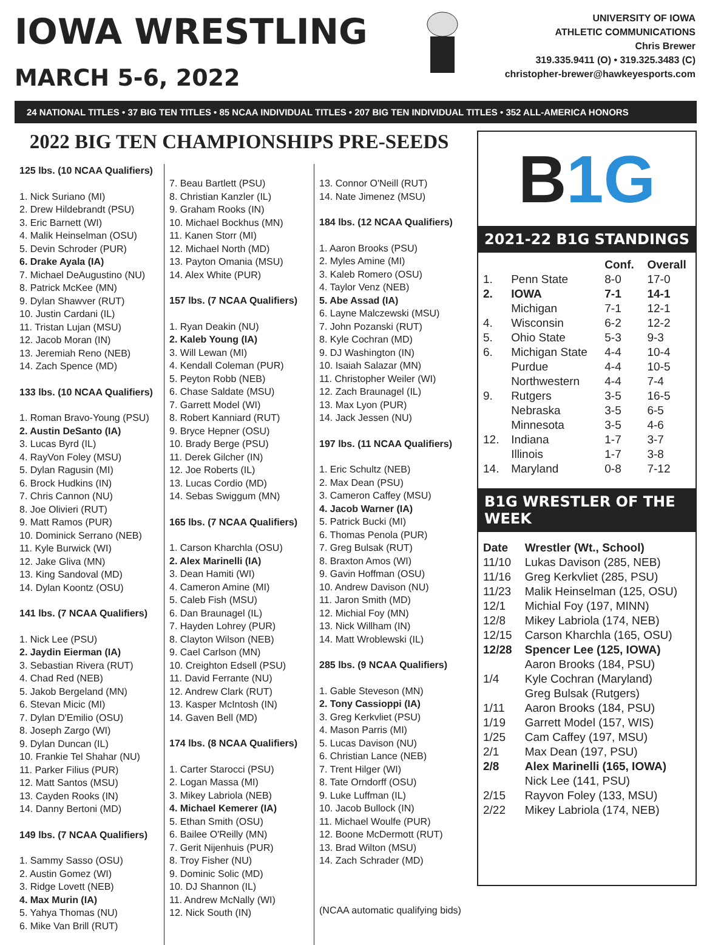IOWA WRESTLING
MARCH 5-6, 2022
UNIVERSITY OF IOWA
ATHLETIC COMMUNICATIONS
Chris Brewer
319.335.9411 (O) • 319.325.3483 (C)
christopher-brewer@hawkeyesports.com
24 NATIONAL TITLES • 37 BIG TEN TITLES • 85 NCAA INDIVIDUAL TITLES • 207 BIG TEN INDIVIDUAL TITLES • 352 ALL-AMERICA HONORS
2022 BIG TEN CHAMPIONSHIPS PRE-SEEDS
125 lbs. (10 NCAA Qualifiers)
1. Nick Suriano (MI)
2. Drew Hildebrandt (PSU)
3. Eric Barnett (WI)
4. Malik Heinselman (OSU)
5. Devin Schroder (PUR)
6. Drake Ayala (IA)
7. Michael DeAugustino (NU)
8. Patrick McKee (MN)
9. Dylan Shawver (RUT)
10. Justin Cardani (IL)
11. Tristan Lujan (MSU)
12. Jacob Moran (IN)
13. Jeremiah Reno (NEB)
14. Zach Spence (MD)
133 lbs. (10 NCAA Qualifiers)
1. Roman Bravo-Young (PSU)
2. Austin DeSanto (IA)
3. Lucas Byrd (IL)
4. RayVon Foley (MSU)
5. Dylan Ragusin (MI)
6. Brock Hudkins (IN)
7. Chris Cannon (NU)
8. Joe Olivieri (RUT)
9. Matt Ramos (PUR)
10. Dominick Serrano (NEB)
11. Kyle Burwick (WI)
12. Jake Gliva (MN)
13. King Sandoval (MD)
14. Dylan Koontz (OSU)
141 lbs. (7 NCAA Qualifiers)
1. Nick Lee (PSU)
2. Jaydin Eierman (IA)
3. Sebastian Rivera (RUT)
4. Chad Red (NEB)
5. Jakob Bergeland (MN)
6. Stevan Micic (MI)
7. Dylan D'Emilio (OSU)
8. Joseph Zargo (WI)
9. Dylan Duncan (IL)
10. Frankie Tel Shahar (NU)
11. Parker Filius (PUR)
12. Matt Santos (MSU)
13. Cayden Rooks (IN)
14. Danny Bertoni (MD)
149 lbs. (7 NCAA Qualifiers)
1. Sammy Sasso (OSU)
2. Austin Gomez (WI)
3. Ridge Lovett (NEB)
4. Max Murin (IA)
5. Yahya Thomas (NU)
6. Mike Van Brill (RUT)
7. Beau Bartlett (PSU)
8. Christian Kanzler (IL)
9. Graham Rooks (IN)
10. Michael Bockhus (MN)
11. Kanen Storr (MI)
12. Michael North (MD)
13. Payton Omania (MSU)
14. Alex White (PUR)
157 lbs. (7 NCAA Qualifiers)
1. Ryan Deakin (NU)
2. Kaleb Young (IA)
3. Will Lewan (MI)
4. Kendall Coleman (PUR)
5. Peyton Robb (NEB)
6. Chase Saldate (MSU)
7. Garrett Model (WI)
8. Robert Kanniard (RUT)
9. Bryce Hepner (OSU)
10. Brady Berge (PSU)
11. Derek Gilcher (IN)
12. Joe Roberts (IL)
13. Lucas Cordio (MD)
14. Sebas Swiggum (MN)
165 lbs. (7 NCAA Qualifiers)
1. Carson Kharchla (OSU)
2. Alex Marinelli (IA)
3. Dean Hamiti (WI)
4. Cameron Amine (MI)
5. Caleb Fish (MSU)
6. Dan Braunagel (IL)
7. Hayden Lohrey (PUR)
8. Clayton Wilson (NEB)
9. Cael Carlson (MN)
10. Creighton Edsell (PSU)
11. David Ferrante (NU)
12. Andrew Clark (RUT)
13. Kasper McIntosh (IN)
14. Gaven Bell (MD)
174 lbs. (8 NCAA Qualifiers)
1. Carter Starocci (PSU)
2. Logan Massa (MI)
3. Mikey Labriola (NEB)
4. Michael Kemerer (IA)
5. Ethan Smith (OSU)
6. Bailee O'Reilly (MN)
7. Gerit Nijenhuis (PUR)
8. Troy Fisher (NU)
9. Dominic Solic (MD)
10. DJ Shannon (IL)
11. Andrew McNally (WI)
12. Nick South (IN)
13. Connor O'Neill (RUT)
14. Nate Jimenez (MSU)
184 lbs. (12 NCAA Qualifiers)
1. Aaron Brooks (PSU)
2. Myles Amine (MI)
3. Kaleb Romero (OSU)
4. Taylor Venz (NEB)
5. Abe Assad (IA)
6. Layne Malczewski (MSU)
7. John Pozanski (RUT)
8. Kyle Cochran (MD)
9. DJ Washington (IN)
10. Isaiah Salazar (MN)
11. Christopher Weiler (WI)
12. Zach Braunagel (IL)
13. Max Lyon (PUR)
14. Jack Jessen (NU)
197 lbs. (11 NCAA Qualifiers)
1. Eric Schultz (NEB)
2. Max Dean (PSU)
3. Cameron Caffey (MSU)
4. Jacob Warner (IA)
5. Patrick Bucki (MI)
6. Thomas Penola (PUR)
7. Greg Bulsak (RUT)
8. Braxton Amos (WI)
9. Gavin Hoffman (OSU)
10. Andrew Davison (NU)
11. Jaron Smith (MD)
12. Michial Foy (MN)
13. Nick Willham (IN)
14. Matt Wroblewski (IL)
285 lbs. (9 NCAA Qualifiers)
1. Gable Steveson (MN)
2. Tony Cassioppi (IA)
3. Greg Kerkvliet (PSU)
4. Mason Parris (MI)
5. Lucas Davison (NU)
6. Christian Lance (NEB)
7. Trent Hilger (WI)
8. Tate Orndorff (OSU)
9. Luke Luffman (IL)
10. Jacob Bullock (IN)
11. Michael Woulfe (PUR)
12. Boone McDermott (RUT)
13. Brad Wilton (MSU)
14. Zach Schrader (MD)
(NCAA automatic qualifying bids)
B 1G
2021-22 B1G STANDINGS
| | | Conf. | Overall |
| --- | --- | --- | --- |
| 1. | Penn State | 8-0 | 17-0 |
| 2. | IOWA | 7-1 | 14-1 |
| | Michigan | 7-1 | 12-1 |
| 4. | Wisconsin | 6-2 | 12-2 |
| 5. | Ohio State | 5-3 | 9-3 |
| 6. | Michigan State | 4-4 | 10-4 |
| | Purdue | 4-4 | 10-5 |
| | Northwestern | 4-4 | 7-4 |
| 9. | Rutgers | 3-5 | 16-5 |
| | Nebraska | 3-5 | 6-5 |
| | Minnesota | 3-5 | 4-6 |
| 12. | Indiana | 1-7 | 3-7 |
| | Illinois | 1-7 | 3-8 |
| 14. | Maryland | 0-8 | 7-12 |
B1G WRESTLER OF THE WEEK
| Date | Wrestler (Wt., School) |
| --- | --- |
| 11/10 | Lukas Davison (285, NEB) |
| 11/16 | Greg Kerkvliet (285, PSU) |
| 11/23 | Malik Heinselman (125, OSU) |
| 12/1 | Michial Foy (197, MINN) |
| 12/8 | Mikey Labriola (174, NEB) |
| 12/15 | Carson Kharchla (165, OSU) |
| 12/28 | Spencer Lee (125, IOWA) |
| | Aaron Brooks (184, PSU) |
| 1/4 | Kyle Cochran (Maryland) |
| | Greg Bulsak (Rutgers) |
| 1/11 | Aaron Brooks (184, PSU) |
| 1/19 | Garrett Model (157, WIS) |
| 1/25 | Cam Caffey (197, MSU) |
| 2/1 | Max Dean (197, PSU) |
| 2/8 | Alex Marinelli (165, IOWA) |
| | Nick Lee (141, PSU) |
| 2/15 | Rayvon Foley (133, MSU) |
| 2/22 | Mikey Labriola (174, NEB) |